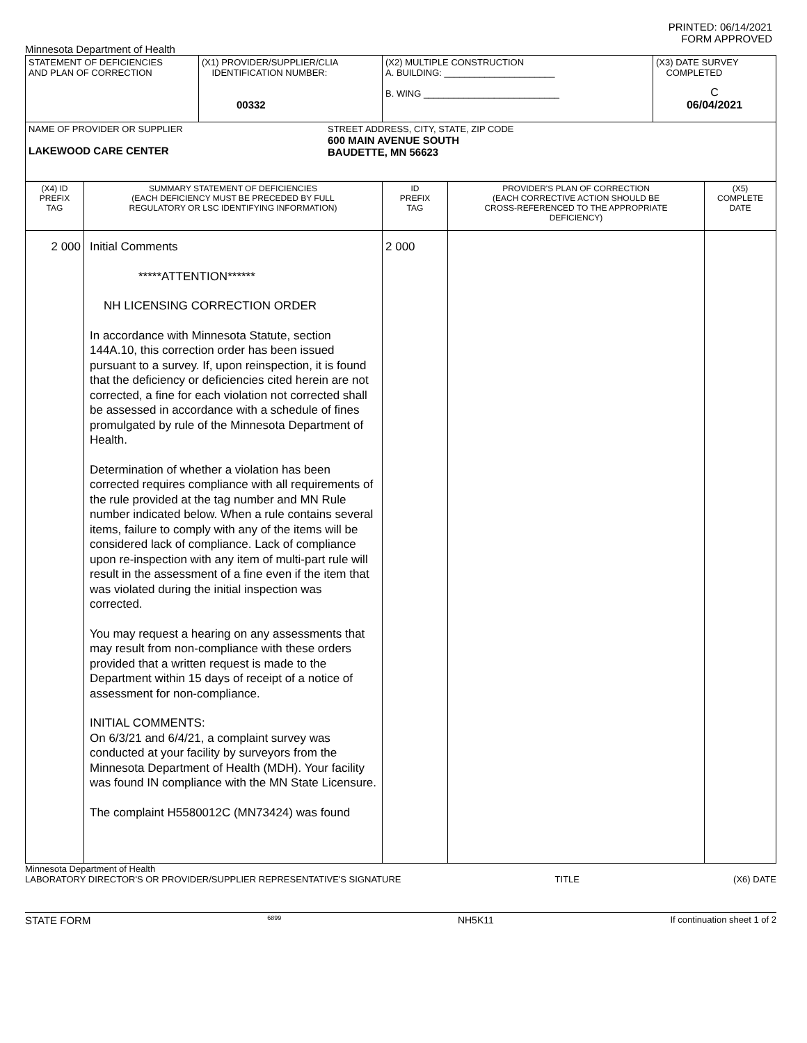PRINTED: 06/14/2021
FORM APPROVED
Minnesota Department of Health
| STATEMENT OF DEFICIENCIES AND PLAN OF CORRECTION | (X1) PROVIDER/SUPPLIER/CLIA IDENTIFICATION NUMBER: 00332 | (X2) MULTIPLE CONSTRUCTION A. BUILDING: ______________________ B. WING ___________________________ | (X3) DATE SURVEY COMPLETED C 06/04/2021 |
| NAME OF PROVIDER OR SUPPLIER LAKEWOOD CARE CENTER STREET ADDRESS, CITY, STATE, ZIP CODE 600 MAIN AVENUE SOUTH BAUDETTE, MN 56623 | | | |
| (X4) ID PREFIX TAG | SUMMARY STATEMENT OF DEFICIENCIES (EACH DEFICIENCY MUST BE PRECEDED BY FULL REGULATORY OR LSC IDENTIFYING INFORMATION) | ID PREFIX TAG | PROVIDER'S PLAN OF CORRECTION (EACH CORRECTIVE ACTION SHOULD BE CROSS-REFERENCED TO THE APPROPRIATE DEFICIENCY) | (X5) COMPLETE DATE |
| --- | --- | --- | --- | --- |
| 2 000 | Initial Comments *****ATTENTION****** NH LICENSING CORRECTION ORDER In accordance with Minnesota Statute, section 144A.10, this correction order has been issued pursuant to a survey. If, upon reinspection, it is found that the deficiency or deficiencies cited herein are not corrected, a fine for each violation not corrected shall be assessed in accordance with a schedule of fines promulgated by rule of the Minnesota Department of Health. Determination of whether a violation has been corrected requires compliance with all requirements of the rule provided at the tag number and MN Rule number indicated below. When a rule contains several items, failure to comply with any of the items will be considered lack of compliance. Lack of compliance upon re-inspection with any item of multi-part rule will result in the assessment of a fine even if the item that was violated during the initial inspection was corrected. You may request a hearing on any assessments that may result from non-compliance with these orders provided that a written request is made to the Department within 15 days of receipt of a notice of assessment for non-compliance. INITIAL COMMENTS: On 6/3/21 and 6/4/21, a complaint survey was conducted at your facility by surveyors from the Minnesota Department of Health (MDH). Your facility was found IN compliance with the MN State Licensure. The complaint H5580012C (MN73424) was found | 2 000 | | |
Minnesota Department of Health
LABORATORY DIRECTOR'S OR PROVIDER/SUPPLIER REPRESENTATIVE'S SIGNATURE TITLE (X6) DATE
STATE FORM 6899 NH5K11 If continuation sheet 1 of 2